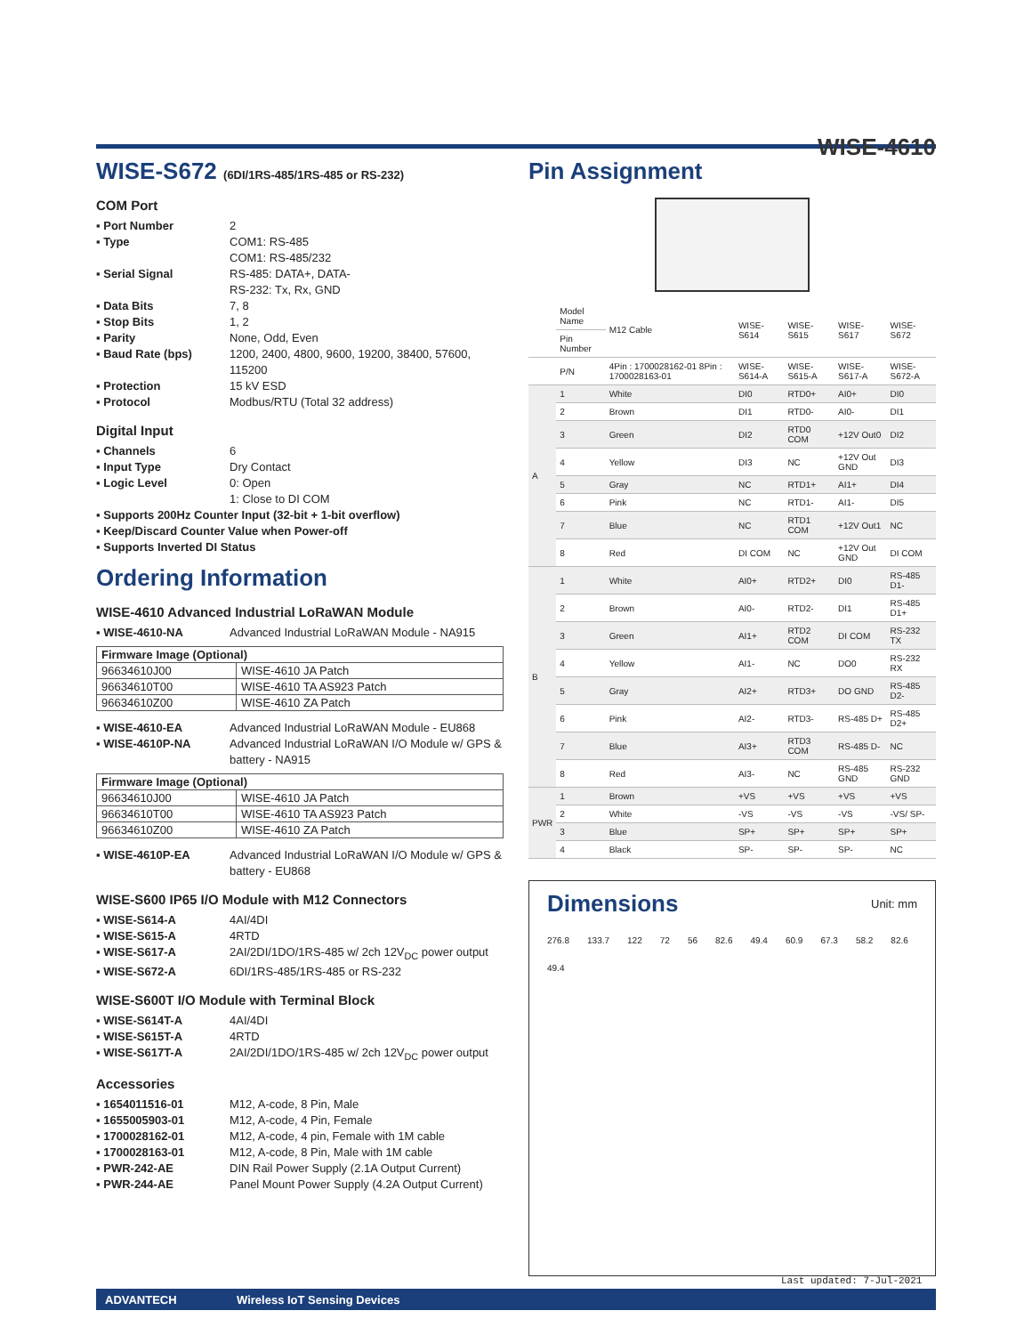WISE-4610
WISE-S672 (6DI/1RS-485/1RS-485 or RS-232)
COM Port
▪ Port Number 2
▪ Type COM1: RS-485
COM1: RS-485/232
▪ Serial Signal RS-485: DATA+, DATA-
RS-232: Tx, Rx, GND
▪ Data Bits 7, 8
▪ Stop Bits 1, 2
▪ Parity None, Odd, Even
▪ Baud Rate (bps) 1200, 2400, 4800, 9600, 19200, 38400, 57600, 115200
▪ Protection 15 kV ESD
▪ Protocol Modbus/RTU (Total 32 address)
Digital Input
▪ Channels 6
▪ Input Type Dry Contact
▪ Logic Level 0: Open
1: Close to DI COM
▪ Supports 200Hz Counter Input (32-bit + 1-bit overflow)
▪ Keep/Discard Counter Value when Power-off
▪ Supports Inverted DI Status
Ordering Information
WISE-4610 Advanced Industrial LoRaWAN Module
▪ WISE-4610-NA Advanced Industrial LoRaWAN Module - NA915
| Firmware Image (Optional) | |
| --- | --- |
| 96634610J00 | WISE-4610 JA Patch |
| 96634610T00 | WISE-4610 TA AS923 Patch |
| 96634610Z00 | WISE-4610 ZA Patch |
▪ WISE-4610-EA Advanced Industrial LoRaWAN Module - EU868
▪ WISE-4610P-NA Advanced Industrial LoRaWAN I/O Module w/ GPS & battery - NA915
| Firmware Image (Optional) | |
| --- | --- |
| 96634610J00 | WISE-4610 JA Patch |
| 96634610T00 | WISE-4610 TA AS923 Patch |
| 96634610Z00 | WISE-4610 ZA Patch |
▪ WISE-4610P-EA Advanced Industrial LoRaWAN I/O Module w/ GPS & battery - EU868
WISE-S600 IP65 I/O Module with M12 Connectors
▪ WISE-S614-A 4AI/4DI
▪ WISE-S615-A 4RTD
▪ WISE-S617-A 2AI/2DI/1DO/1RS-485 w/ 2ch 12V<sub>DC</sub> power output
▪ WISE-S672-A 6DI/1RS-485/1RS-485 or RS-232
WISE-S600T I/O Module with Terminal Block
▪ WISE-S614T-A 4AI/4DI
▪ WISE-S615T-A 4RTD
▪ WISE-S617T-A 2AI/2DI/1DO/1RS-485 w/ 2ch 12V<sub>DC</sub> power output
Accessories
▪ 1654011516-01 M12, A-code, 8 Pin, Male
▪ 1655005903-01 M12, A-code, 4 Pin, Female
▪ 1700028162-01 M12, A-code, 4 pin, Female with 1M cable
▪ 1700028163-01 M12, A-code, 8 Pin, Male with 1M cable
▪ PWR-242-AE DIN Rail Power Supply (2.1A Output Current)
▪ PWR-244-AE Panel Mount Power Supply (4.2A Output Current)
Pin Assignment
| | Model Name | M12 Cable | WISE-S614 | WISE-S615 | WISE-S617 | WISE-S672 |
| --- | --- | --- | --- | --- | --- | --- |
| | Pin Number | | | | | |
| | P/N | 4Pin : 1700028162-01 8Pin : 1700028163-01 | WISE-S614-A | WISE-S615-A | WISE-S617-A | WISE-S672-A |
| A | 1 | White | DI0 | RTD0+ | AI0+ | DI0 |
| | 2 | Brown | DI1 | RTD0- | AI0- | DI1 |
| | 3 | Green | DI2 | RTD0 COM | +12V Out0 | DI2 |
| | 4 | Yellow | DI3 | NC | +12V Out GND | DI3 |
| | 5 | Gray | NC | RTD1+ | AI1+ | DI4 |
| | 6 | Pink | NC | RTD1- | AI1- | DI5 |
| | 7 | Blue | NC | RTD1 COM | +12V Out1 | NC |
| | 8 | Red | DI COM | NC | +12V Out GND | DI COM |
| B | 1 | White | AI0+ | RTD2+ | DI0 | RS-485 D1- |
| | 2 | Brown | AI0- | RTD2- | DI1 | RS-485 D1+ |
| | 3 | Green | AI1+ | RTD2 COM | DI COM | RS-232 TX |
| | 4 | Yellow | AI1- | NC | DO0 | RS-232 RX |
| | 5 | Gray | AI2+ | RTD3+ | DO GND | RS-485 D2- |
| | 6 | Pink | AI2- | RTD3- | RS-485 D+ | RS-485 D2+ |
| | 7 | Blue | AI3+ | RTD3 COM | RS-485 D- | NC |
| | 8 | Red | AI3- | NC | RS-485 GND | RS-232 GND |
| PWR | 1 | Brown | +VS | +VS | +VS | +VS |
| | 2 | White | -VS | -VS | -VS | -VS/ SP- |
| | 3 | Blue | SP+ | SP+ | SP+ | SP+ |
| | 4 | Black | SP- | SP- | SP- | NC |
Dimensions
Unit: mm
276.8 133.7 122 72 56 82.6 49.4 60.9 67.3 58.2 82.6 49.4
Last updated: 7-Jul-2021
ADVANTECH Wireless IoT Sensing Devices